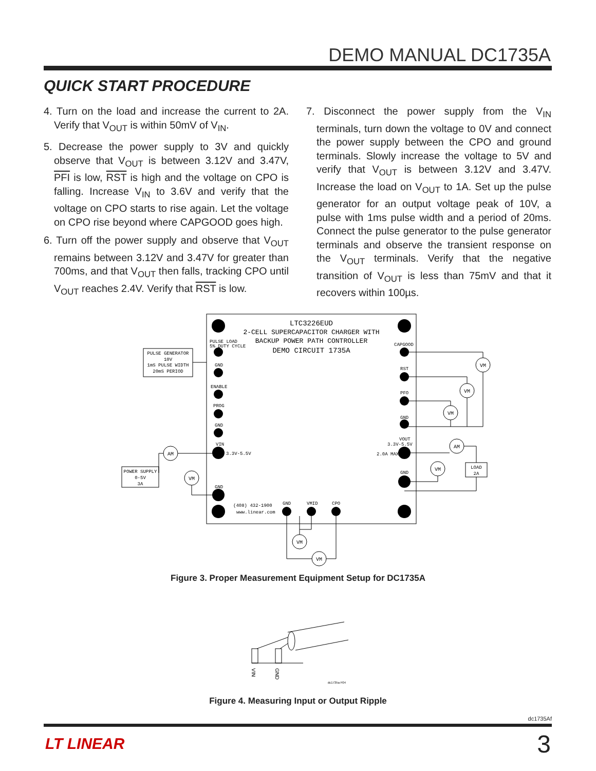DEMO MANUAL DC1735A
QUICK START PROCEDURE
4. Turn on the load and increase the current to 2A. Verify that V<sub>OUT</sub> is within 50mV of V<sub>IN</sub>.
5. Decrease the power supply to 3V and quickly observe that V<sub>OUT</sub> is between 3.12V and 3.47V, PFI is low, RST is high and the voltage on CPO is falling. Increase V<sub>IN</sub> to 3.6V and verify that the voltage on CPO starts to rise again. Let the voltage on CPO rise beyond where CAPGOOD goes high.
6. Turn off the power supply and observe that V<sub>OUT</sub> remains between 3.12V and 3.47V for greater than 700ms, and that V<sub>OUT</sub> then falls, tracking CPO until V<sub>OUT</sub> reaches 2.4V. Verify that RST is low.
7. Disconnect the power supply from the V<sub>IN</sub> terminals, turn down the voltage to 0V and connect the power supply between the CPO and ground terminals. Slowly increase the voltage to 5V and verify that V<sub>OUT</sub> is between 3.12V and 3.47V. Increase the load on V<sub>OUT</sub> to 1A. Set up the pulse generator for an output voltage peak of 10V, a pulse with 1ms pulse width and a period of 20ms. Connect the pulse generator to the pulse generator terminals and observe the transient response on the V<sub>OUT</sub> terminals. Verify that the negative transition of V<sub>OUT</sub> is less than 75mV and that it recovers within 100µs.
LTC3226EUD
2-CELL SUPERCAPACITOR CHARGER WITH
BACKUP POWER PATH CONTROLLER
DEMO CIRCUIT 1735A
PULSE GENERATOR
10V
1mS PULSE WIDTH
20mS PERIOD
POWER SUPPLY
0-5V
3A
LOAD
2A
PULSE LOAD
5% DUTY CYCLE
GND
ENABLE
PROG
GND
VIN
3.3V-5.5V
GND
CAPGOOD
RST
PFO
GND
VOUT
3.3V-5.5V
2.0A MAX
GND
GND
VMID
CPO
(408) 432-1900
www.linear.com
AM
VM
VM
VM
VM
AM
VM
VM
VM
Figure 3. Proper Measurement Equipment Setup for DC1735A
VIN
GND
dc1735a F04
Figure 4. Measuring Input or Output Ripple
dc1735Af
LT LINEAR 3